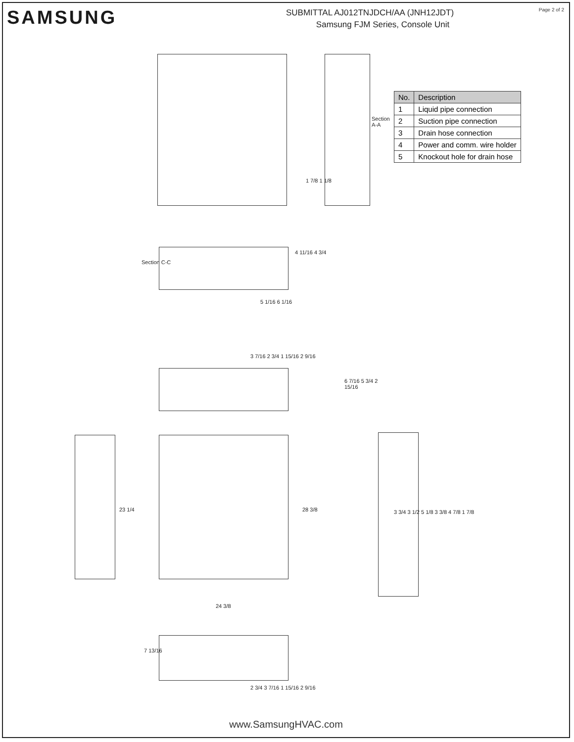SAMSUNG
SUBMITTAL AJ012TNJDCH/AA (JNH12JDT)
Samsung FJM Series, Console Unit
Page 2 of 2
Section A-A
1 7/8 1 1/8
Section C-C
4 11/16 4 3/4
5 1/16 6 1/16
3 7/16 2 3/4 1 15/16 2 9/16
23 1/4 28 3/8
24 3/8
6 7/16 5 3/4 2 15/16
7 13/16
2 3/4 3 7/16 1 15/16 2 9/16
| No. | Description |
| --- | --- |
| 1 | Liquid pipe connection |
| 2 | Suction pipe connection |
| 3 | Drain hose connection |
| 4 | Power and comm. wire holder |
| 5 | Knockout hole for drain hose |
3 3/4 3 1/2 5 1/8 3 3/8 4 7/8 1 7/8
www.SamsungHVAC.com